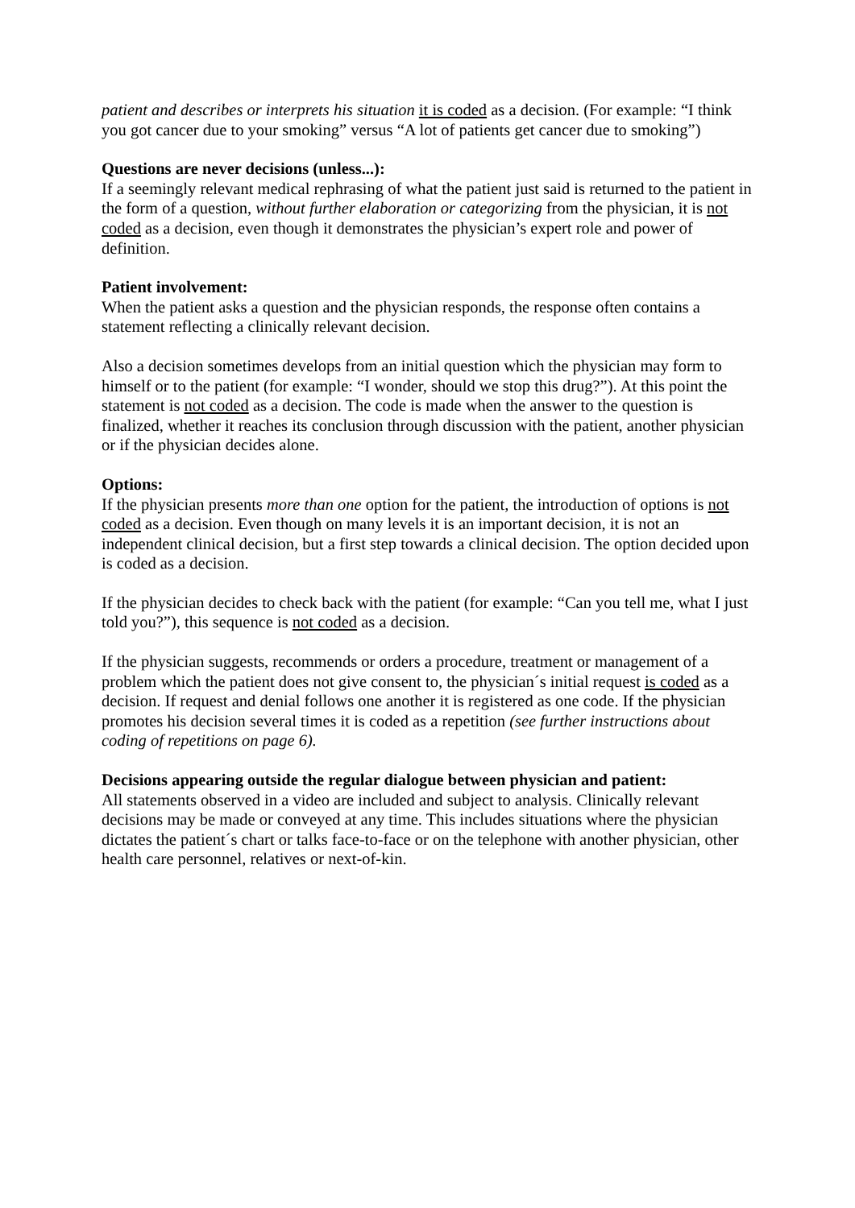patient and describes or interprets his situation it is coded as a decision. (For example: “I think you got cancer due to your smoking” versus “A lot of patients get cancer due to smoking”)
Questions are never decisions (unless...):
If a seemingly relevant medical rephrasing of what the patient just said is returned to the patient in the form of a question, without further elaboration or categorizing from the physician, it is not coded as a decision, even though it demonstrates the physician’s expert role and power of definition.
Patient involvement:
When the patient asks a question and the physician responds, the response often contains a statement reflecting a clinically relevant decision.
Also a decision sometimes develops from an initial question which the physician may form to himself or to the patient (for example: “I wonder, should we stop this drug?”). At this point the statement is not coded as a decision. The code is made when the answer to the question is finalized, whether it reaches its conclusion through discussion with the patient, another physician or if the physician decides alone.
Options:
If the physician presents more than one option for the patient, the introduction of options is not coded as a decision. Even though on many levels it is an important decision, it is not an independent clinical decision, but a first step towards a clinical decision. The option decided upon is coded as a decision.
If the physician decides to check back with the patient (for example: “Can you tell me, what I just told you?”), this sequence is not coded as a decision.
If the physician suggests, recommends or orders a procedure, treatment or management of a problem which the patient does not give consent to, the physician´s initial request is coded as a decision. If request and denial follows one another it is registered as one code. If the physician promotes his decision several times it is coded as a repetition (see further instructions about coding of repetitions on page 6).
Decisions appearing outside the regular dialogue between physician and patient:
All statements observed in a video are included and subject to analysis. Clinically relevant decisions may be made or conveyed at any time. This includes situations where the physician dictates the patient´s chart or talks face-to-face or on the telephone with another physician, other health care personnel, relatives or next-of-kin.